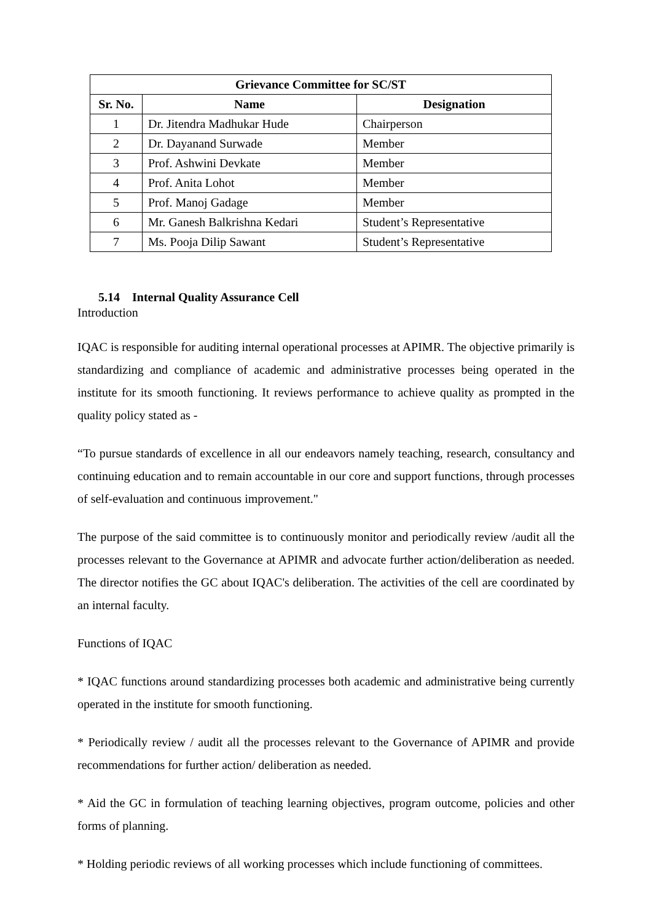| Grievance Committee for SC/ST | | |
| --- | --- | --- |
| Sr. No. | Name | Designation |
| 1 | Dr. Jitendra Madhukar Hude | Chairperson |
| 2 | Dr. Dayanand Surwade | Member |
| 3 | Prof. Ashwini Devkate | Member |
| 4 | Prof. Anita Lohot | Member |
| 5 | Prof. Manoj Gadage | Member |
| 6 | Mr. Ganesh Balkrishna Kedari | Student’s Representative |
| 7 | Ms. Pooja Dilip Sawant | Student’s Representative |
5.14 Internal Quality Assurance Cell
Introduction
IQAC is responsible for auditing internal operational processes at APIMR. The objective primarily is standardizing and compliance of academic and administrative processes being operated in the institute for its smooth functioning. It reviews performance to achieve quality as prompted in the quality policy stated as -
“To pursue standards of excellence in all our endeavors namely teaching, research, consultancy and continuing education and to remain accountable in our core and support functions, through processes of self-evaluation and continuous improvement."
The purpose of the said committee is to continuously monitor and periodically review /audit all the processes relevant to the Governance at APIMR and advocate further action/deliberation as needed. The director notifies the GC about IQAC's deliberation. The activities of the cell are coordinated by an internal faculty.
Functions of IQAC
* IQAC functions around standardizing processes both academic and administrative being currently operated in the institute for smooth functioning.
* Periodically review / audit all the processes relevant to the Governance of APIMR and provide recommendations for further action/ deliberation as needed.
* Aid the GC in formulation of teaching learning objectives, program outcome, policies and other forms of planning.
* Holding periodic reviews of all working processes which include functioning of committees.